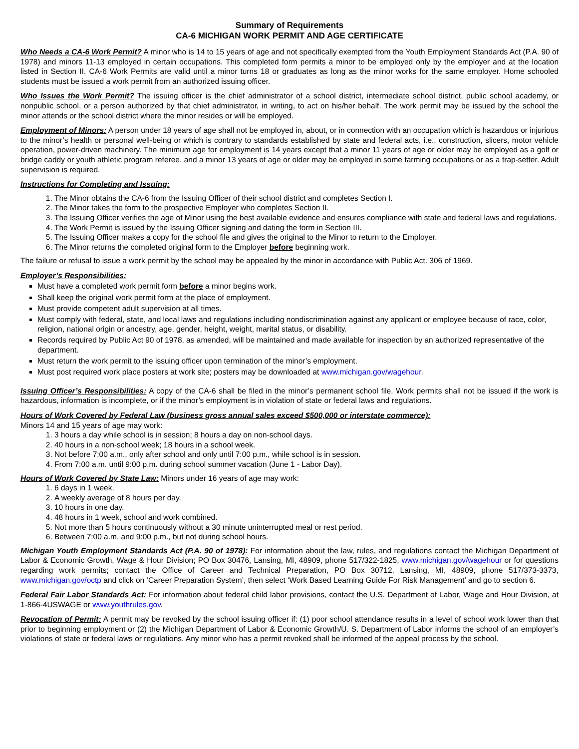Summary of Requirements
CA-6 MICHIGAN WORK PERMIT AND AGE CERTIFICATE
Who Needs a CA-6 Work Permit? A minor who is 14 to 15 years of age and not specifically exempted from the Youth Employment Standards Act (P.A. 90 of 1978) and minors 11-13 employed in certain occupations. This completed form permits a minor to be employed only by the employer and at the location listed in Section II. CA-6 Work Permits are valid until a minor turns 18 or graduates as long as the minor works for the same employer. Home schooled students must be issued a work permit from an authorized issuing officer.
Who Issues the Work Permit? The issuing officer is the chief administrator of a school district, intermediate school district, public school academy, or nonpublic school, or a person authorized by that chief administrator, in writing, to act on his/her behalf. The work permit may be issued by the school the minor attends or the school district where the minor resides or will be employed.
Employment of Minors: A person under 18 years of age shall not be employed in, about, or in connection with an occupation which is hazardous or injurious to the minor’s health or personal well-being or which is contrary to standards established by state and federal acts, i.e., construction, slicers, motor vehicle operation, power-driven machinery. The minimum age for employment is 14 years except that a minor 11 years of age or older may be employed as a golf or bridge caddy or youth athletic program referee, and a minor 13 years of age or older may be employed in some farming occupations or as a trap-setter. Adult supervision is required.
Instructions for Completing and Issuing:
1. The Minor obtains the CA-6 from the Issuing Officer of their school district and completes Section I.
2. The Minor takes the form to the prospective Employer who completes Section II.
3. The Issuing Officer verifies the age of Minor using the best available evidence and ensures compliance with state and federal laws and regulations.
4. The Work Permit is issued by the Issuing Officer signing and dating the form in Section III.
5. The Issuing Officer makes a copy for the school file and gives the original to the Minor to return to the Employer.
6. The Minor returns the completed original form to the Employer before beginning work.
The failure or refusal to issue a work permit by the school may be appealed by the minor in accordance with Public Act. 306 of 1969.
Employer’s Responsibilities:
Must have a completed work permit form before a minor begins work.
Shall keep the original work permit form at the place of employment.
Must provide competent adult supervision at all times.
Must comply with federal, state, and local laws and regulations including nondiscrimination against any applicant or employee because of race, color, religion, national origin or ancestry, age, gender, height, weight, marital status, or disability.
Records required by Public Act 90 of 1978, as amended, will be maintained and made available for inspection by an authorized representative of the department.
Must return the work permit to the issuing officer upon termination of the minor’s employment.
Must post required work place posters at work site; posters may be downloaded at www.michigan.gov/wagehour.
Issuing Officer’s Responsibilities: A copy of the CA-6 shall be filed in the minor’s permanent school file. Work permits shall not be issued if the work is hazardous, information is incomplete, or if the minor’s employment is in violation of state or federal laws and regulations.
Hours of Work Covered by Federal Law (business gross annual sales exceed $500,000 or interstate commerce):
Minors 14 and 15 years of age may work:
1. 3 hours a day while school is in session; 8 hours a day on non-school days.
2. 40 hours in a non-school week; 18 hours in a school week.
3. Not before 7:00 a.m., only after school and only until 7:00 p.m., while school is in session.
4. From 7:00 a.m. until 9:00 p.m. during school summer vacation (June 1 - Labor Day).
Hours of Work Covered by State Law: Minors under 16 years of age may work:
1. 6 days in 1 week.
2. A weekly average of 8 hours per day.
3. 10 hours in one day.
4. 48 hours in 1 week, school and work combined.
5. Not more than 5 hours continuously without a 30 minute uninterrupted meal or rest period.
6. Between 7:00 a.m. and 9:00 p.m., but not during school hours.
Michigan Youth Employment Standards Act (P.A. 90 of 1978): For information about the law, rules, and regulations contact the Michigan Department of Labor & Economic Growth, Wage & Hour Division; PO Box 30476, Lansing, MI, 48909, phone 517/322-1825, www.michigan.gov/wagehour or for questions regarding work permits; contact the Office of Career and Technical Preparation, PO Box 30712, Lansing, MI, 48909, phone 517/373-3373, www.michigan.gov/octp and click on ‘Career Preparation System’, then select ‘Work Based Learning Guide For Risk Management’ and go to section 6.
Federal Fair Labor Standards Act: For information about federal child labor provisions, contact the U.S. Department of Labor, Wage and Hour Division, at 1-866-4USWAGE or www.youthrules.gov.
Revocation of Permit: A permit may be revoked by the school issuing officer if: (1) poor school attendance results in a level of school work lower than that prior to beginning employment or (2) the Michigan Department of Labor & Economic Growth/U. S. Department of Labor informs the school of an employer’s violations of state or federal laws or regulations. Any minor who has a permit revoked shall be informed of the appeal process by the school.